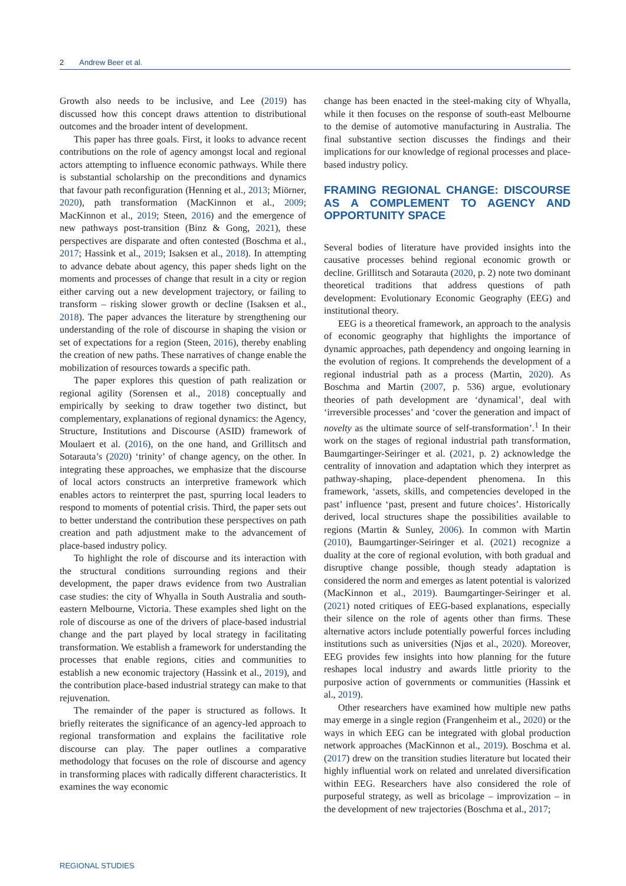2 Andrew Beer et al.
Growth also needs to be inclusive, and Lee (2019) has discussed how this concept draws attention to distributional outcomes and the broader intent of development.
This paper has three goals. First, it looks to advance recent contributions on the role of agency amongst local and regional actors attempting to influence economic pathways. While there is substantial scholarship on the preconditions and dynamics that favour path reconfiguration (Henning et al., 2013; Miörner, 2020), path transformation (MacKinnon et al., 2009; MacKinnon et al., 2019; Steen, 2016) and the emergence of new pathways post-transition (Binz & Gong, 2021), these perspectives are disparate and often contested (Boschma et al., 2017; Hassink et al., 2019; Isaksen et al., 2018). In attempting to advance debate about agency, this paper sheds light on the moments and processes of change that result in a city or region either carving out a new development trajectory, or failing to transform – risking slower growth or decline (Isaksen et al., 2018). The paper advances the literature by strengthening our understanding of the role of discourse in shaping the vision or set of expectations for a region (Steen, 2016), thereby enabling the creation of new paths. These narratives of change enable the mobilization of resources towards a specific path.
The paper explores this question of path realization or regional agility (Sorensen et al., 2018) conceptually and empirically by seeking to draw together two distinct, but complementary, explanations of regional dynamics: the Agency, Structure, Institutions and Discourse (ASID) framework of Moulaert et al. (2016), on the one hand, and Grillitsch and Sotarauta’s (2020) ‘trinity’ of change agency, on the other. In integrating these approaches, we emphasize that the discourse of local actors constructs an interpretive framework which enables actors to reinterpret the past, spurring local leaders to respond to moments of potential crisis. Third, the paper sets out to better understand the contribution these perspectives on path creation and path adjustment make to the advancement of place-based industry policy.
To highlight the role of discourse and its interaction with the structural conditions surrounding regions and their development, the paper draws evidence from two Australian case studies: the city of Whyalla in South Australia and south-eastern Melbourne, Victoria. These examples shed light on the role of discourse as one of the drivers of place-based industrial change and the part played by local strategy in facilitating transformation. We establish a framework for understanding the processes that enable regions, cities and communities to establish a new economic trajectory (Hassink et al., 2019), and the contribution place-based industrial strategy can make to that rejuvenation.
The remainder of the paper is structured as follows. It briefly reiterates the significance of an agency-led approach to regional transformation and explains the facilitative role discourse can play. The paper outlines a comparative methodology that focuses on the role of discourse and agency in transforming places with radically different characteristics. It examines the way economic
change has been enacted in the steel-making city of Whyalla, while it then focuses on the response of south-east Melbourne to the demise of automotive manufacturing in Australia. The final substantive section discusses the findings and their implications for our knowledge of regional processes and place-based industry policy.
FRAMING REGIONAL CHANGE: DISCOURSE AS A COMPLEMENT TO AGENCY AND OPPORTUNITY SPACE
Several bodies of literature have provided insights into the causative processes behind regional economic growth or decline. Grillitsch and Sotarauta (2020, p. 2) note two dominant theoretical traditions that address questions of path development: Evolutionary Economic Geography (EEG) and institutional theory.
EEG is a theoretical framework, an approach to the analysis of economic geography that highlights the importance of dynamic approaches, path dependency and ongoing learning in the evolution of regions. It comprehends the development of a regional industrial path as a process (Martin, 2020). As Boschma and Martin (2007, p. 536) argue, evolutionary theories of path development are ‘dynamical’, deal with ‘irreversible processes’ and ‘cover the generation and impact of novelty as the ultimate source of self-transformation’.<sup>1</sup> In their work on the stages of regional industrial path transformation, Baumgartinger-Seiringer et al. (2021, p. 2) acknowledge the centrality of innovation and adaptation which they interpret as pathway-shaping, place-dependent phenomena. In this framework, ‘assets, skills, and competencies developed in the past’ influence ‘past, present and future choices’. Historically derived, local structures shape the possibilities available to regions (Martin & Sunley, 2006). In common with Martin (2010), Baumgartinger-Seiringer et al. (2021) recognize a duality at the core of regional evolution, with both gradual and disruptive change possible, though steady adaptation is considered the norm and emerges as latent potential is valorized (MacKinnon et al., 2019). Baumgartinger-Seiringer et al. (2021) noted critiques of EEG-based explanations, especially their silence on the role of agents other than firms. These alternative actors include potentially powerful forces including institutions such as universities (Njøs et al., 2020). Moreover, EEG provides few insights into how planning for the future reshapes local industry and awards little priority to the purposive action of governments or communities (Hassink et al., 2019).
Other researchers have examined how multiple new paths may emerge in a single region (Frangenheim et al., 2020) or the ways in which EEG can be integrated with global production network approaches (MacKinnon et al., 2019). Boschma et al. (2017) drew on the transition studies literature but located their highly influential work on related and unrelated diversification within EEG. Researchers have also considered the role of purposeful strategy, as well as bricolage – improvization – in the development of new trajectories (Boschma et al., 2017;
REGIONAL STUDIES